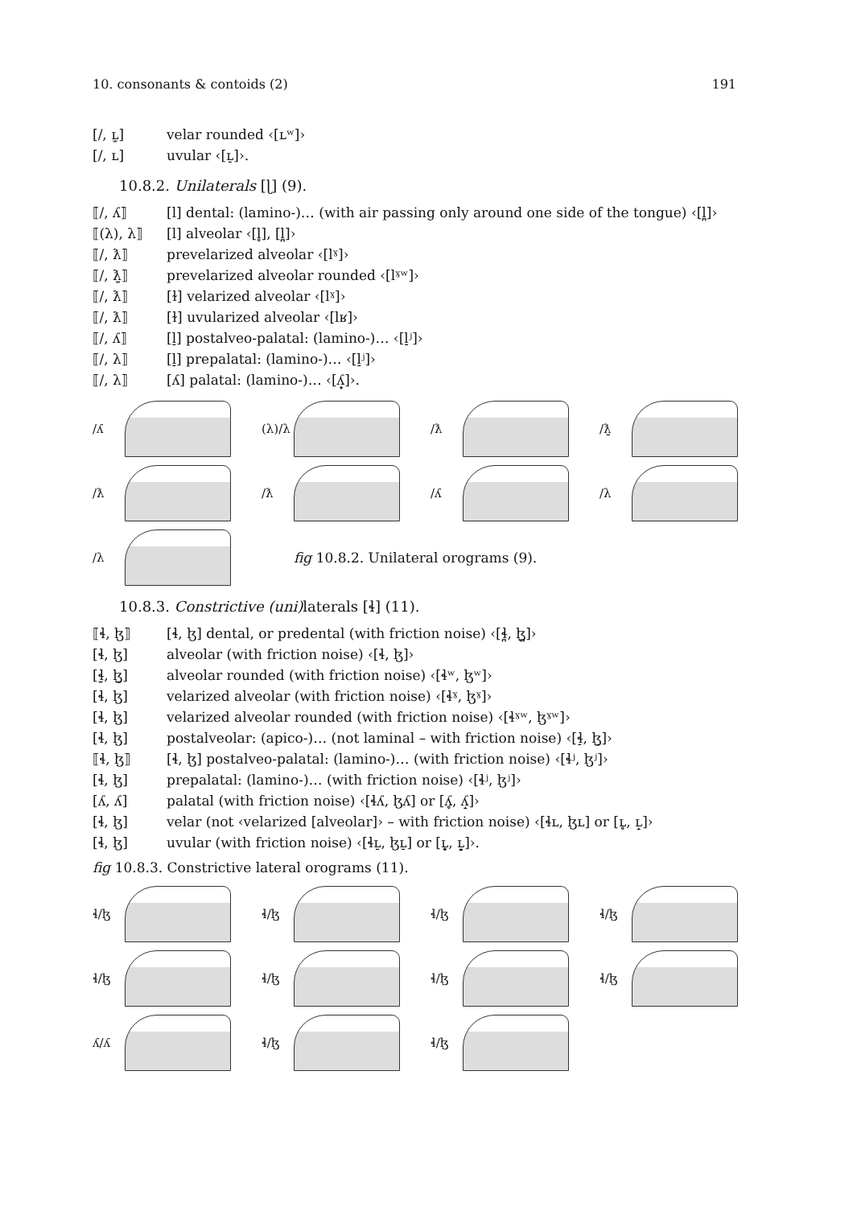10. consonants & contoids (2) 191
[/, ʟ̫] velar rounded ‹[ʟʷ]›
[/, ʟ] uvular ‹[ʟ̠]›.
10.8.2. Unilaterals [ɭ] (9).
⟦/, ʎ⟧ [l] dental: (lamino-)… (with air passing only around one side of the tongue) ‹[l̪]›
⟦(λ), λ⟧ [l] alveolar ‹[l̥], [l̪]›
⟦/, ƛ⟧ prevelarized alveolar ‹[lˠ]›
⟦/, ƛ̫⟧ prevelarized alveolar rounded ‹[lˠʷ]›
⟦/, ƛ⟧ [ɫ] velarized alveolar ‹[lˠ]›
⟦/, ƛ⟧ [ɫ] uvularized alveolar ‹[lʁ]›
⟦/, ʎ⟧ [l̠] postalveo-palatal: (lamino-)… ‹[l̠ʲ]›
⟦/, λ⟧ [l̠] prepalatal: (lamino-)… ‹[l̠ʲ]›
⟦/, λ⟧ [ʎ] palatal: (lamino-)… ‹[ʎ̟]›.
/ʎ
(λ)/λ
/ƛ
/ƛ̫
/ƛ
/ƛ
/ʎ
/λ
/λ
fig 10.8.2. Unilateral orograms (9).
10.8.3. Constrictive (uni) laterals [ɬ] (11).
⟦ɬ, ɮ⟧ [ɬ, ɮ] dental, or predental (with friction noise) ‹[ɬ̪, ɮ̪]›
[ɬ, ɮ] alveolar (with friction noise) ‹[ɬ, ɮ]›
[ɬ̫, ɮ̫] alveolar rounded (with friction noise) ‹[ɬʷ, ɮʷ]›
[ɬ, ɮ] velarized alveolar (with friction noise) ‹[ɬˠ, ɮˠ]›
[ɬ, ɮ] velarized alveolar rounded (with friction noise) ‹[ɬˠʷ, ɮˠʷ]›
[ɬ, ɮ] postalveolar: (apico-)… (not laminal – with friction noise) ‹[ɬ̠, ɮ̠]›
⟦ɬ, ɮ⟧ [ɬ, ɮ] postalveo-palatal: (lamino-)… (with friction noise) ‹[ɬʲ, ɮʲ]›
[ɬ, ɮ] prepalatal: (lamino-)… (with friction noise) ‹[ɬʲ, ɮʲ]›
[ʎ, ʎ] palatal (with friction noise) ‹[ɬʎ, ɮʎ] or [ʎ̥, ʎ̝]›
[ɬ, ɮ] velar (not ‹velarized [alveolar]› – with friction noise) ‹[ɬʟ, ɮʟ] or [ʟ̥, ʟ̝]›
[ɬ, ɮ] uvular (with friction noise) ‹[ɬʟ̠, ɮʟ̠] or [ʟ̠̥, ʟ̠̝]›.
fig 10.8.3. Constrictive lateral orograms (11).
ɬ/ɮ
ɬ/ɮ
ɬ/ɮ
ɬ/ɮ
ɬ/ɮ
ɬ/ɮ
ɬ/ɮ
ɬ/ɮ
ʎ/ʎ
ɬ/ɮ
ɬ/ɮ